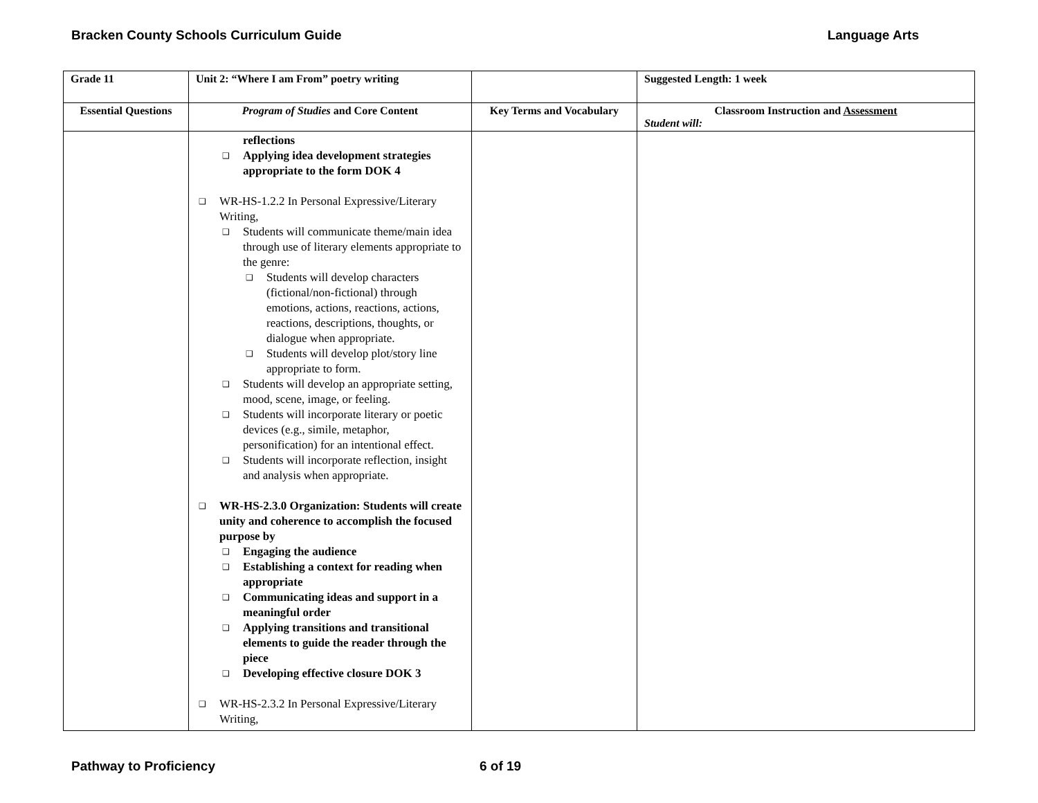Bracken County Schools Curriculum Guide Language Arts
| Grade 11 | Unit 2: “Where I am From” poetry writing | | Suggested Length: 1 week |
| --- | --- | --- | --- |
| Essential Questions | Program of Studies and Core Content | Key Terms and Vocabulary | Classroom Instruction and Assessment Student will: |
| | reflections ❑ Applying idea development strategies appropriate to the form DOK 4 ❑ WR-HS-1.2.2 In Personal Expressive/Literary Writing, ❑ Students will communicate theme/main idea through use of literary elements appropriate to the genre: ❑ Students will develop characters (fictional/non-fictional) through emotions, actions, reactions, actions, reactions, descriptions, thoughts, or dialogue when appropriate. ❑ Students will develop plot/story line appropriate to form. ❑ Students will develop an appropriate setting, mood, scene, image, or feeling. ❑ Students will incorporate literary or poetic devices (e.g., simile, metaphor, personification) for an intentional effect. ❑ Students will incorporate reflection, insight and analysis when appropriate. ❑ WR-HS-2.3.0 Organization: Students will create unity and coherence to accomplish the focused purpose by ❑ Engaging the audience ❑ Establishing a context for reading when appropriate ❑ Communicating ideas and support in a meaningful order ❑ Applying transitions and transitional elements to guide the reader through the piece ❑ Developing effective closure DOK 3 ❑ WR-HS-2.3.2 In Personal Expressive/Literary Writing, | | |
Pathway to Proficiency 6 of 19